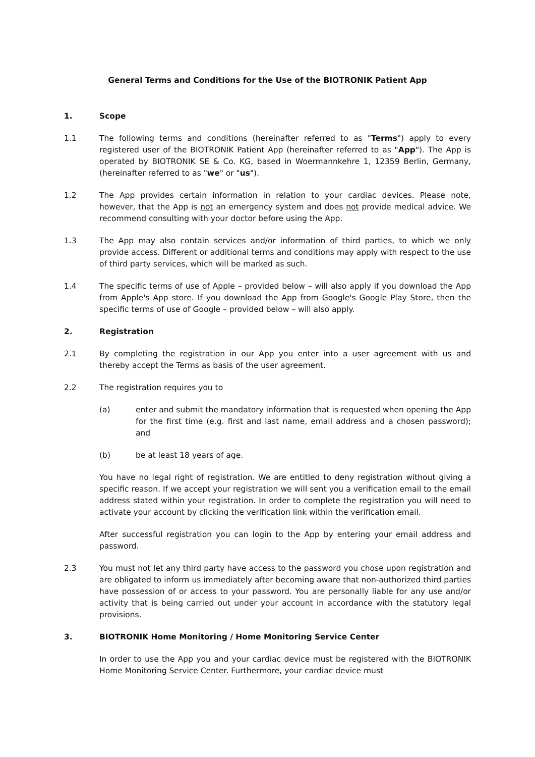General Terms and Conditions for the Use of the BIOTRONIK Patient App
1. Scope
1.1 The following terms and conditions (hereinafter referred to as "Terms") apply to every registered user of the BIOTRONIK Patient App (hereinafter referred to as "App"). The App is operated by BIOTRONIK SE & Co. KG, based in Woermannkehre 1, 12359 Berlin, Germany, (hereinafter referred to as "we" or "us").
1.2 The App provides certain information in relation to your cardiac devices. Please note, however, that the App is not an emergency system and does not provide medical advice. We recommend consulting with your doctor before using the App.
1.3 The App may also contain services and/or information of third parties, to which we only provide access. Different or additional terms and conditions may apply with respect to the use of third party services, which will be marked as such.
1.4 The specific terms of use of Apple – provided below – will also apply if you download the App from Apple's App store. If you download the App from Google's Google Play Store, then the specific terms of use of Google – provided below – will also apply.
2. Registration
2.1 By completing the registration in our App you enter into a user agreement with us and thereby accept the Terms as basis of the user agreement.
2.2 The registration requires you to
(a) enter and submit the mandatory information that is requested when opening the App for the first time (e.g. first and last name, email address and a chosen password); and
(b) be at least 18 years of age.
You have no legal right of registration. We are entitled to deny registration without giving a specific reason. If we accept your registration we will sent you a verification email to the email address stated within your registration. In order to complete the registration you will need to activate your account by clicking the verification link within the verification email.
After successful registration you can login to the App by entering your email address and password.
2.3 You must not let any third party have access to the password you chose upon registration and are obligated to inform us immediately after becoming aware that non-authorized third parties have possession of or access to your password. You are personally liable for any use and/or activity that is being carried out under your account in accordance with the statutory legal provisions.
3. BIOTRONIK Home Monitoring / Home Monitoring Service Center
In order to use the App you and your cardiac device must be registered with the BIOTRONIK Home Monitoring Service Center. Furthermore, your cardiac device must